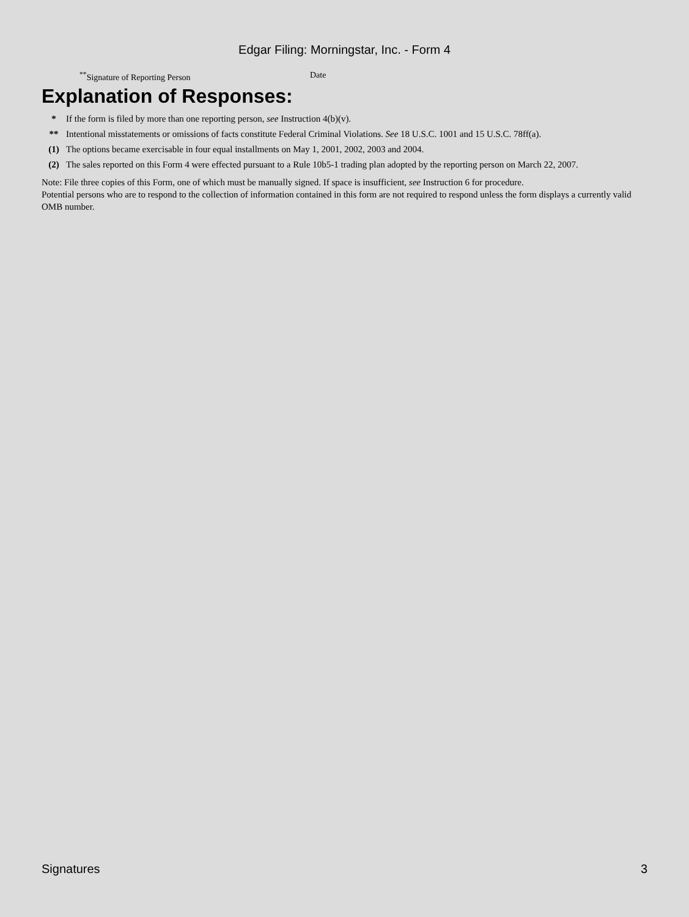Edgar Filing: Morningstar, Inc. - Form 4
<sup>**</sup> Signature of Reporting Person Date
Explanation of Responses:
| * | If the form is filed by more than one reporting person, see Instruction 4(b)(v). |
| ** | Intentional misstatements or omissions of facts constitute Federal Criminal Violations. See 18 U.S.C. 1001 and 15 U.S.C. 78ff(a). |
| (1) | The options became exercisable in four equal installments on May 1, 2001, 2002, 2003 and 2004. |
| (2) | The sales reported on this Form 4 were effected pursuant to a Rule 10b5-1 trading plan adopted by the reporting person on March 22, 2007. |
Note: File three copies of this Form, one of which must be manually signed. If space is insufficient, see Instruction 6 for procedure.
Potential persons who are to respond to the collection of information contained in this form are not required to respond unless the form displays a currently valid OMB number.
Signatures 3